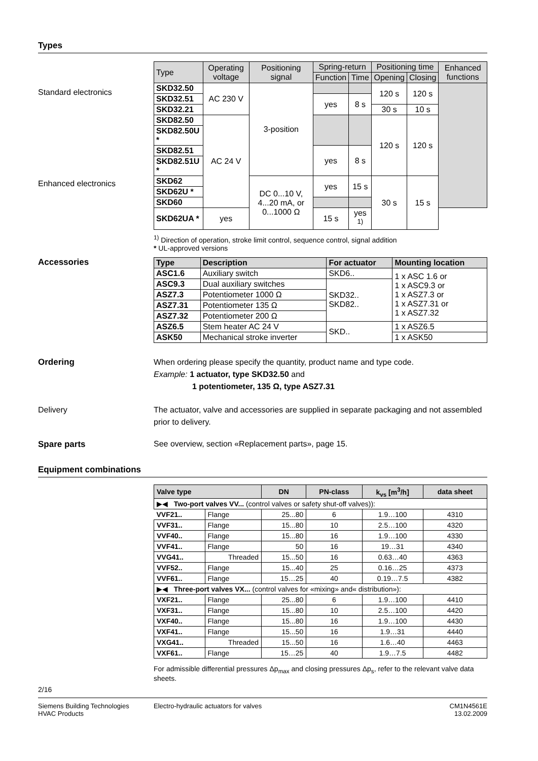Types
Standard electronics
Enhanced electronics
| Type | Operating voltage | Positioning signal | Spring-return | | Positioning time | | Enhanced functions |
| --- | --- | --- | --- | --- | --- | --- | --- |
| | | | Function | Time | Opening | Closing | |
| SKD32.50 | AC 230 V | 3-position | | | 120 s | 120 s | |
| SKD32.51 | | | yes | 8 s | | | |
| SKD32.21 | | | | | 30 s | 10 s | |
| SKD82.50 | AC 24 V | | | | 120 s | 120 s | |
| SKD82.50U * | | | | | | | |
| SKD82.51 | | | yes | 8 s | | | |
| SKD82.51U * | | | | | | | |
| SKD62 | | DC 0...10 V, 4...20 mA, or 0...1000 Ω | yes | 15 s | 30 s | 15 s | |
| SKD62U * | | | | | | | |
| SKD60 | | | | | | | |
| SKD62UA * | yes | | 15 s | yes <sup>1)</sup> | | | |
<sup>1)</sup> Direction of operation, stroke limit control, sequence control, signal addition
* UL-approved versions
Accessories
| Type | Description | For actuator | Mounting location |
| --- | --- | --- | --- |
| ASC1.6 | Auxiliary switch | SKD6.. | 1 x ASC 1.6 or 1 x ASC9.3 or 1 x ASZ7.3 or 1 x ASZ7.31 or 1 x ASZ7.32 |
| ASC9.3 | Dual auxiliary switches | SKD32.. SKD82.. | |
| ASZ7.3 | Potentiometer 1000 Ω | | |
| ASZ7.31 | Potentiometer 135 Ω | | |
| ASZ7.32 | Potentiometer 200 Ω | | |
| ASZ6.5 | Stem heater AC 24 V | SKD.. | 1 x ASZ6.5 |
| ASK50 | Mechanical stroke inverter | | 1 x ASK50 |
Ordering When ordering please specify the quantity, product name and type code.
Example: 1 actuator, type SKD32.50 and
1 potentiometer, 135 Ω, type ASZ7.31
Delivery The actuator, valve and accessories are supplied in separate packaging and not assembled prior to delivery.
Spare parts See overview, section «Replacement parts», page 15.
Equipment combinations
| Valve type | | DN | PN-class | k<sub>vs</sub> [m<sup>3</sup>/h] | data sheet |
| --- | --- | --- | --- | --- | --- |
| ▶◀ Two-port valves VV... (control valves or safety shut-off valves)): | | | | | |
| VVF21.. | Flange | 25...80 | 6 | 1.9…100 | 4310 |
| VVF31.. | Flange | 15...80 | 10 | 2.5…100 | 4320 |
| VVF40.. | Flange | 15...80 | 16 | 1.9…100 | 4330 |
| VVF41.. | Flange | 50 | 16 | 19…31 | 4340 |
| VVG41.. | Threaded | 15...50 | 16 | 0.63…40 | 4363 |
| VVF52.. | Flange | 15...40 | 25 | 0.16…25 | 4373 |
| VVF61.. | Flange | 15…25 | 40 | 0.19…7.5 | 4382 |
| ▶◀ Three-port valves VX... (control valves for «mixing» and« distribution»): | | | | | |
| VXF21.. | Flange | 25...80 | 6 | 1.9…100 | 4410 |
| VXF31.. | Flange | 15...80 | 10 | 2.5…100 | 4420 |
| VXF40.. | Flange | 15...80 | 16 | 1.9…100 | 4430 |
| VXF41.. | Flange | 15...50 | 16 | 1.9…31 | 4440 |
| VXG41.. | Threaded | 15...50 | 16 | 1.6…40 | 4463 |
| VXF61.. | Flange | 15…25 | 40 | 1.9…7.5 | 4482 |
For admissible differential pressures Δp<sub>max</sub> and closing pressures Δp<sub>s</sub>, refer to the relevant valve data sheets.
2/16
Siemens Building Technologies
HVAC Products
Electro-hydraulic actuators for valves
CM1N4561E
13.02.2009